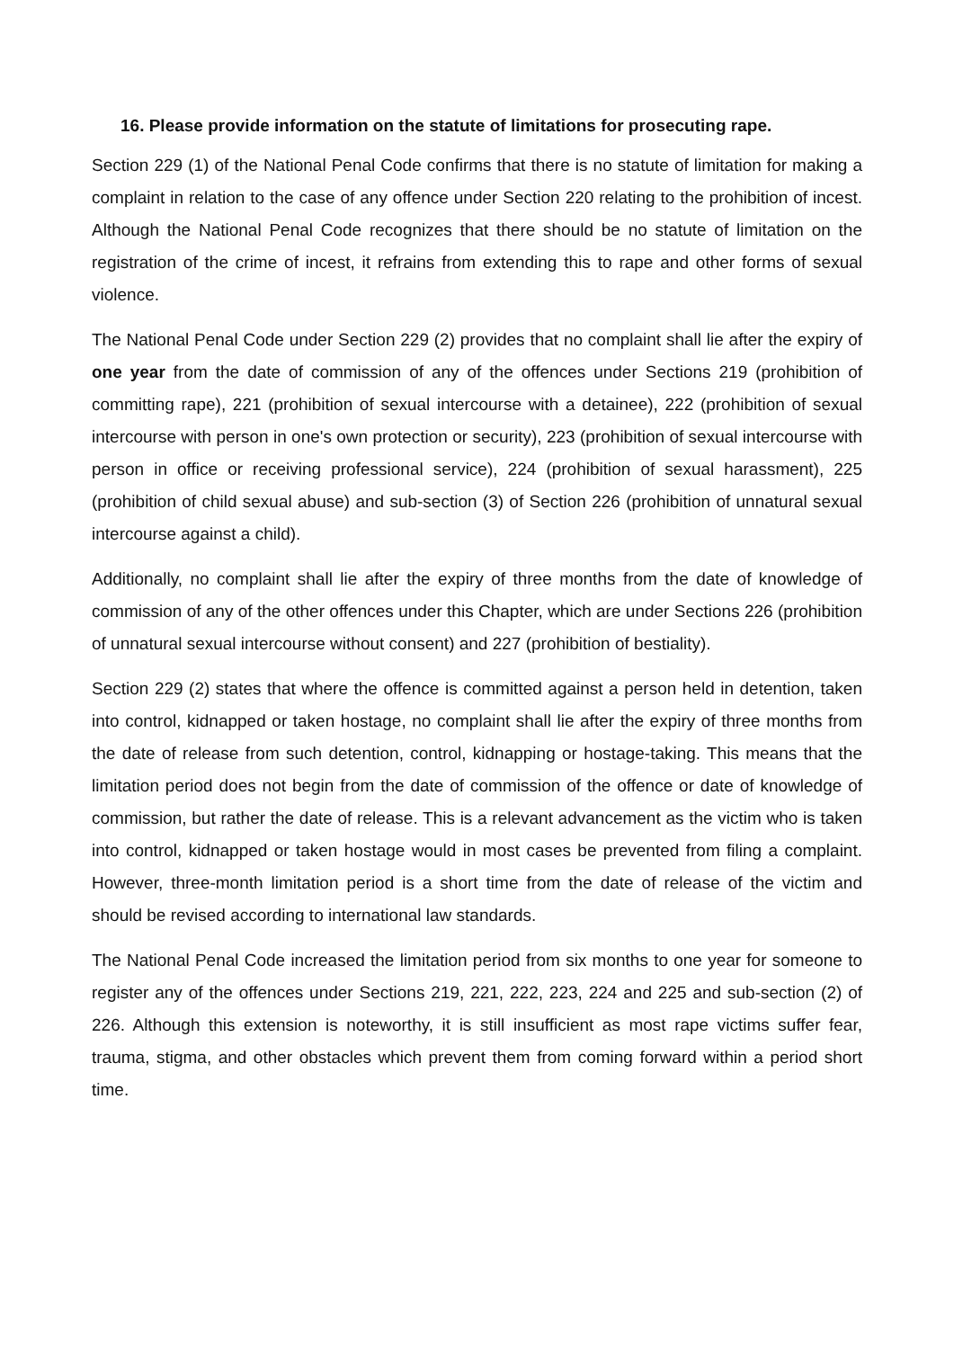16. Please provide information on the statute of limitations for prosecuting rape.
Section 229 (1) of the National Penal Code confirms that there is no statute of limitation for making a complaint in relation to the case of any offence under Section 220 relating to the prohibition of incest. Although the National Penal Code recognizes that there should be no statute of limitation on the registration of the crime of incest, it refrains from extending this to rape and other forms of sexual violence.
The National Penal Code under Section 229 (2) provides that no complaint shall lie after the expiry of one year from the date of commission of any of the offences under Sections 219 (prohibition of committing rape), 221 (prohibition of sexual intercourse with a detainee), 222 (prohibition of sexual intercourse with person in one's own protection or security), 223 (prohibition of sexual intercourse with person in office or receiving professional service), 224 (prohibition of sexual harassment), 225 (prohibition of child sexual abuse) and sub-section (3) of Section 226 (prohibition of unnatural sexual intercourse against a child).
Additionally, no complaint shall lie after the expiry of three months from the date of knowledge of commission of any of the other offences under this Chapter, which are under Sections 226 (prohibition of unnatural sexual intercourse without consent) and 227 (prohibition of bestiality).
Section 229 (2) states that where the offence is committed against a person held in detention, taken into control, kidnapped or taken hostage, no complaint shall lie after the expiry of three months from the date of release from such detention, control, kidnapping or hostage-taking. This means that the limitation period does not begin from the date of commission of the offence or date of knowledge of commission, but rather the date of release. This is a relevant advancement as the victim who is taken into control, kidnapped or taken hostage would in most cases be prevented from filing a complaint. However, three-month limitation period is a short time from the date of release of the victim and should be revised according to international law standards.
The National Penal Code increased the limitation period from six months to one year for someone to register any of the offences under Sections 219, 221, 222, 223, 224 and 225 and sub-section (2) of 226. Although this extension is noteworthy, it is still insufficient as most rape victims suffer fear, trauma, stigma, and other obstacles which prevent them from coming forward within a period short time.